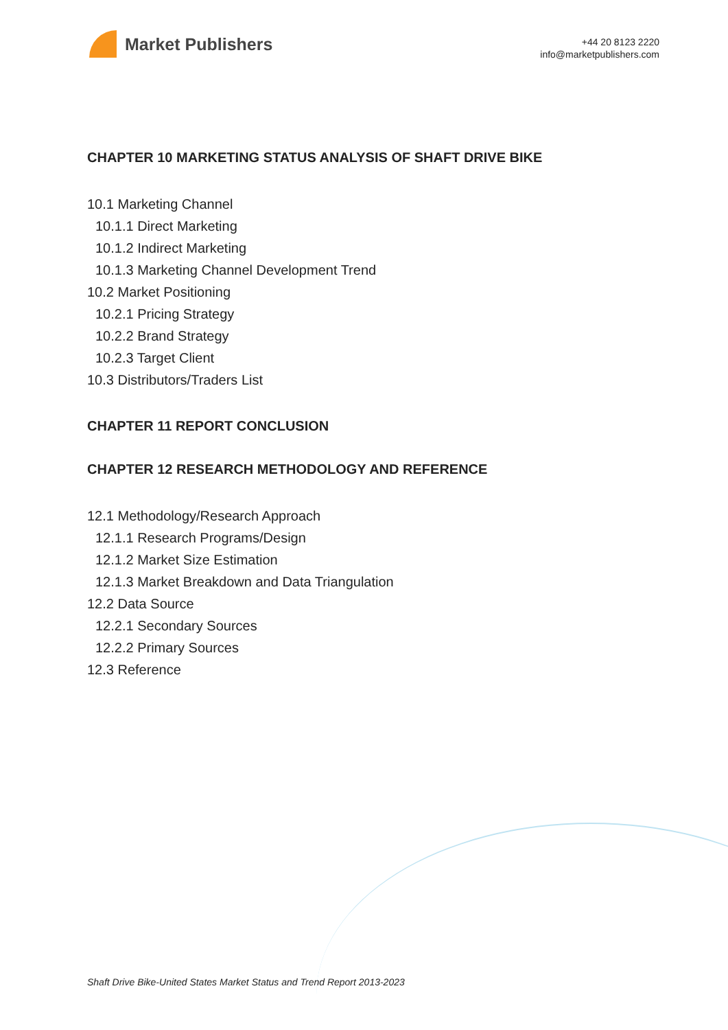Market Publishers
+44 20 8123 2220
info@marketpublishers.com
CHAPTER 10 MARKETING STATUS ANALYSIS OF SHAFT DRIVE BIKE
10.1 Marketing Channel
10.1.1 Direct Marketing
10.1.2 Indirect Marketing
10.1.3 Marketing Channel Development Trend
10.2 Market Positioning
10.2.1 Pricing Strategy
10.2.2 Brand Strategy
10.2.3 Target Client
10.3 Distributors/Traders List
CHAPTER 11 REPORT CONCLUSION
CHAPTER 12 RESEARCH METHODOLOGY AND REFERENCE
12.1 Methodology/Research Approach
12.1.1 Research Programs/Design
12.1.2 Market Size Estimation
12.1.3 Market Breakdown and Data Triangulation
12.2 Data Source
12.2.1 Secondary Sources
12.2.2 Primary Sources
12.3 Reference
Shaft Drive Bike-United States Market Status and Trend Report 2013-2023